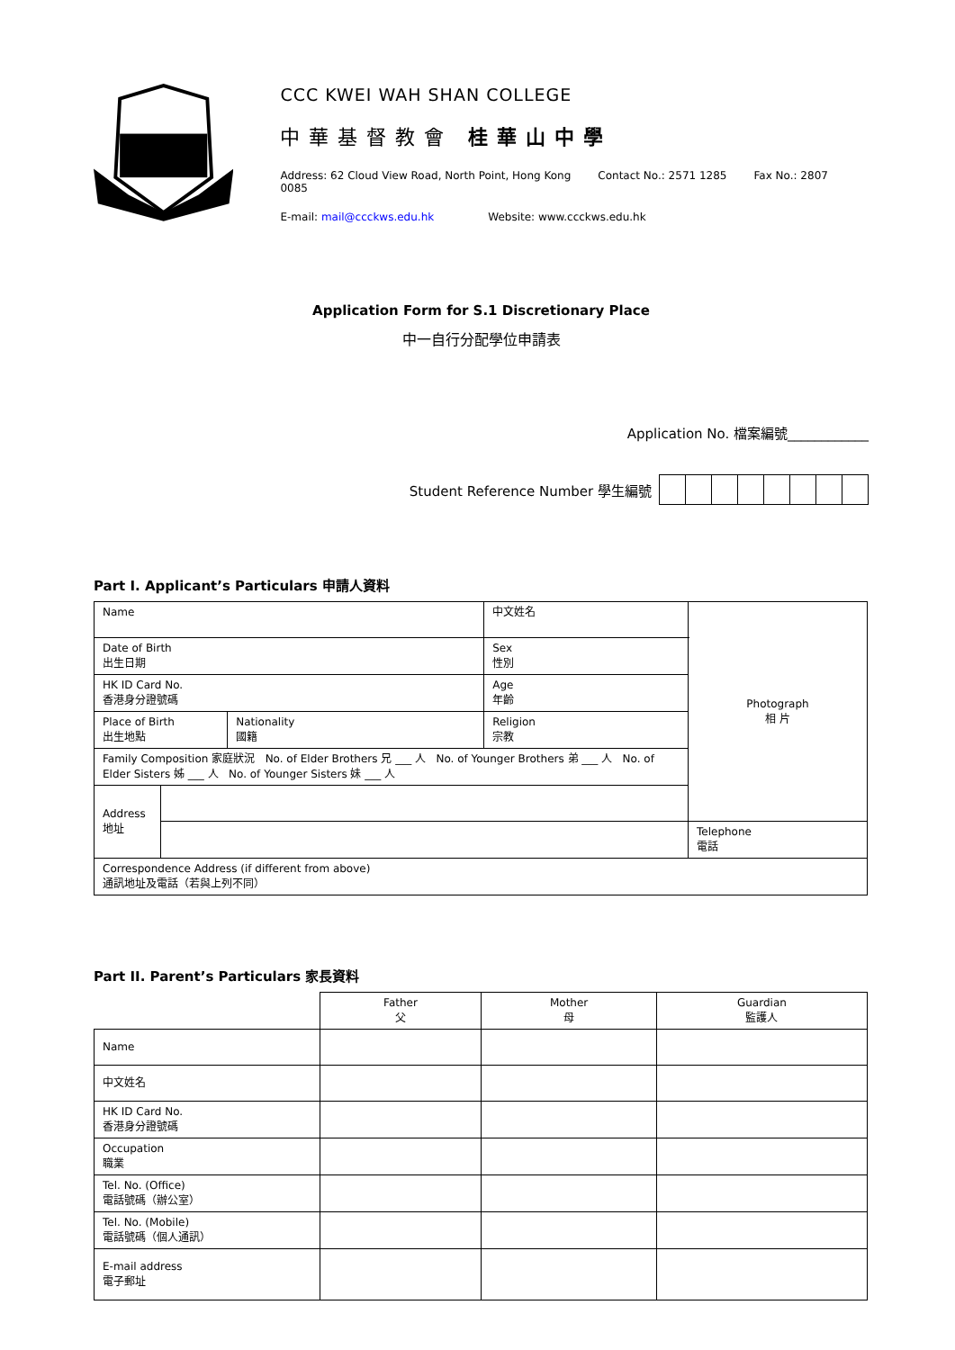CCC KWEI WAH SHAN COLLEGE
中華基督教會 桂華山中學
Address: 62 Cloud View Road, North Point, Hong Kong Contact No.: 2571 1285 Fax No.: 2807 0085
E-mail: mail@ccckws.edu.hk Website: www.ccckws.edu.hk
Application Form for S.1 Discretionary Place
中一自行分配學位申請表
Application No. 檔案編號____________
Student Reference Number 學生編號
Part I. Applicant’s Particulars 申請人資料
| Name | | | 中文姓名 | Photograph 相 片 |
| Date of Birth 出生日期 | | | Sex 性別 | |
| HK ID Card No. 香港身分證號碼 | | | Age 年齡 | |
| Place of Birth 出生地點 | | Nationality 國籍 | Religion 宗教 | |
| Family Composition 家庭狀況 No. of Elder Brothers 兄 ___ 人 No. of Younger Brothers 弟 ___ 人 No. of Elder Sisters 姊 ___ 人 No. of Younger Sisters 妹 ___ 人 | | | | |
| Address 地址 | | | | |
| | | | | Telephone 電話 |
| Correspondence Address (if different from above) 通訊地址及電話（若與上列不同） | | | | |
Part II. Parent’s Particulars 家長資料
| | Father 父 | Mother 母 | Guardian 監護人 |
| Name | | | |
| 中文姓名 | | | |
| HK ID Card No. 香港身分證號碼 | | | |
| Occupation 職業 | | | |
| Tel. No. (Office) 電話號碼（辦公室） | | | |
| Tel. No. (Mobile) 電話號碼（個人通訊） | | | |
| E-mail address 電子郵址 | | | |